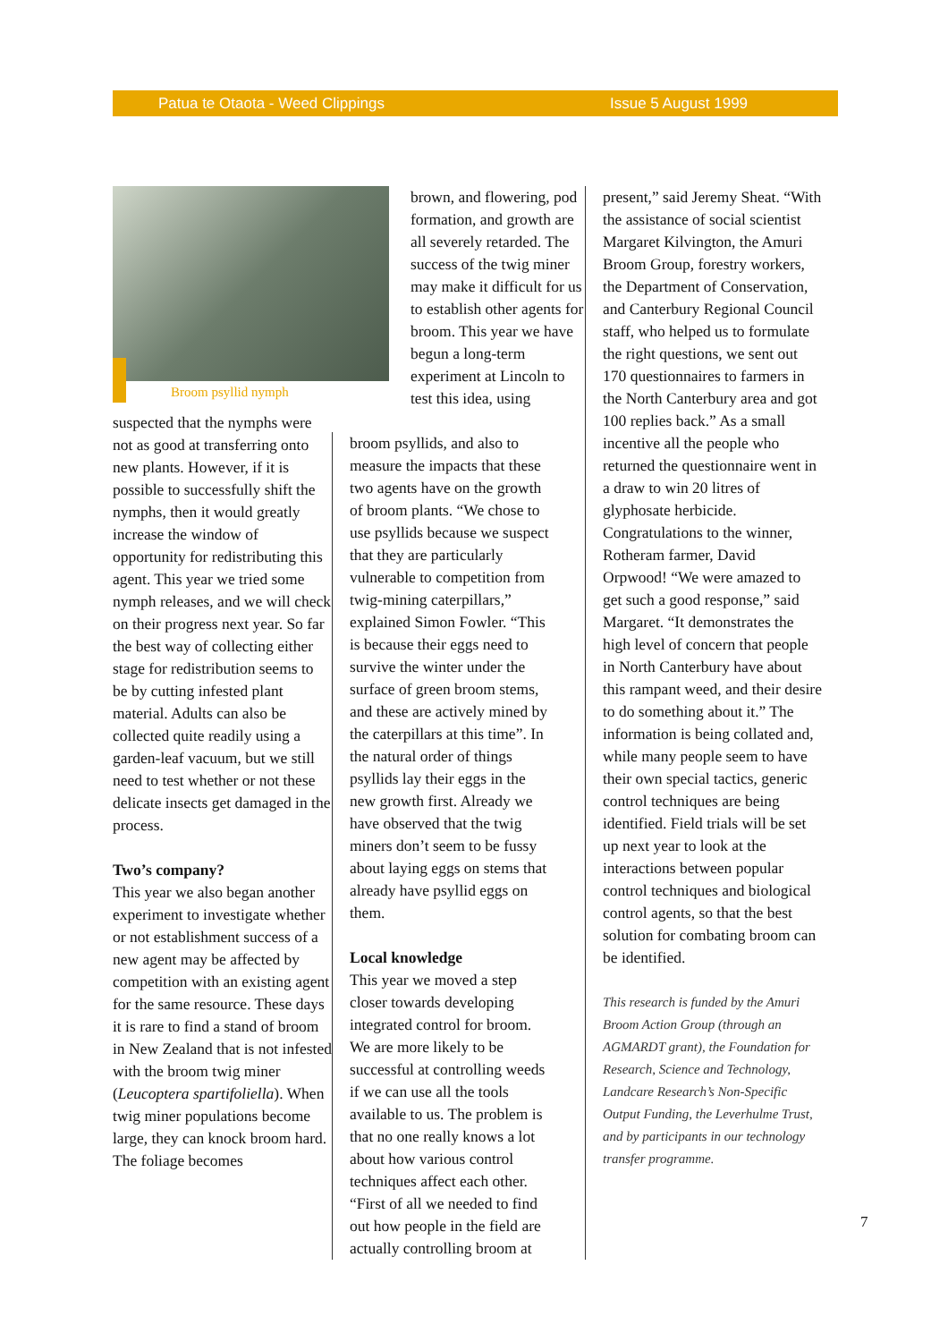Patua te Otaota - Weed Clippings Issue 5 August 1999
Broom psyllid nymph
suspected that the nymphs were not as good at transferring onto new plants. However, if it is possible to successfully shift the nymphs, then it would greatly increase the window of opportunity for redistributing this agent. This year we tried some nymph releases, and we will check on their progress next year. So far the best way of collecting either stage for redistribution seems to be by cutting infested plant material. Adults can also be collected quite readily using a garden-leaf vacuum, but we still need to test whether or not these delicate insects get damaged in the process.
Two’s company?
This year we also began another experiment to investigate whether or not establishment success of a new agent may be affected by competition with an existing agent for the same resource. These days it is rare to find a stand of broom in New Zealand that is not infested with the broom twig miner (Leucoptera spartifoliella). When twig miner populations become large, they can knock broom hard. The foliage becomes
brown, and flowering, pod formation, and growth are all severely retarded. The success of the twig miner may make it difficult for us to establish other agents for broom. This year we have begun a long-term experiment at Lincoln to test this idea, using
broom psyllids, and also to measure the impacts that these two agents have on the growth of broom plants. “We chose to use psyllids because we suspect that they are particularly vulnerable to competition from twig-mining caterpillars,” explained Simon Fowler. “This is because their eggs need to survive the winter under the surface of green broom stems, and these are actively mined by the caterpillars at this time”. In the natural order of things psyllids lay their eggs in the new growth first. Already we have observed that the twig miners don’t seem to be fussy about laying eggs on stems that already have psyllid eggs on them.
Local knowledge
This year we moved a step closer towards developing integrated control for broom. We are more likely to be successful at controlling weeds if we can use all the tools available to us. The problem is that no one really knows a lot about how various control techniques affect each other. “First of all we needed to find out how people in the field are actually controlling broom at
present,” said Jeremy Sheat. “With the assistance of social scientist Margaret Kilvington, the Amuri Broom Group, forestry workers, the Department of Conservation, and Canterbury Regional Council staff, who helped us to formulate the right questions, we sent out 170 questionnaires to farmers in the North Canterbury area and got 100 replies back.” As a small incentive all the people who returned the questionnaire went in a draw to win 20 litres of glyphosate herbicide. Congratulations to the winner, Rotheram farmer, David Orpwood! “We were amazed to get such a good response,” said Margaret. “It demonstrates the high level of concern that people in North Canterbury have about this rampant weed, and their desire to do something about it.” The information is being collated and, while many people seem to have their own special tactics, generic control techniques are being identified. Field trials will be set up next year to look at the interactions between popular control techniques and biological control agents, so that the best solution for combating broom can be identified.
This research is funded by the Amuri Broom Action Group (through an AGMARDT grant), the Foundation for Research, Science and Technology, Landcare Research’s Non-Specific Output Funding, the Leverhulme Trust, and by participants in our technology transfer programme.
7